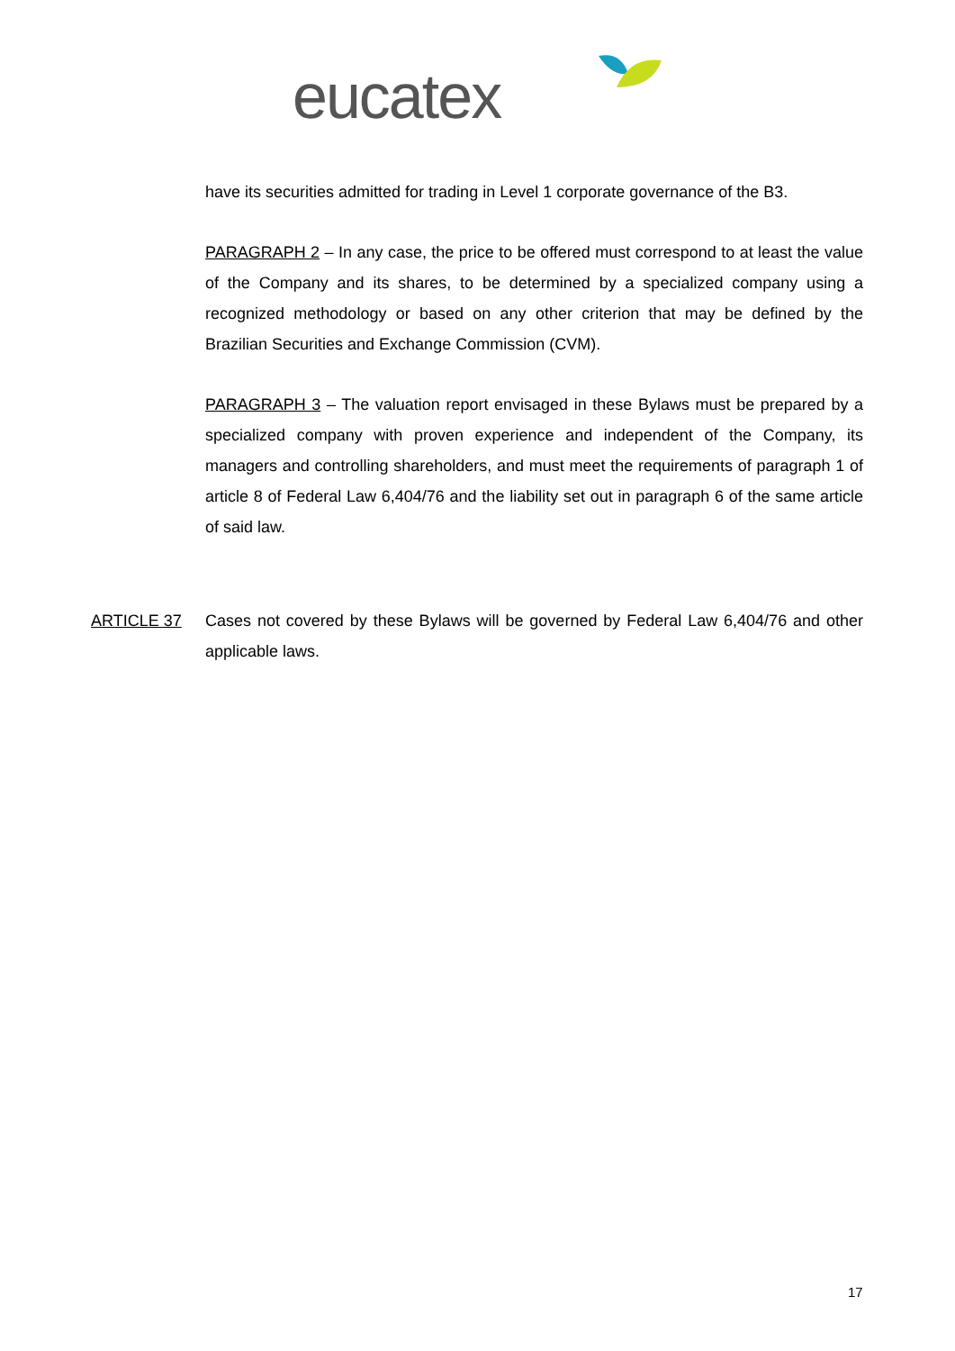eucatex
have its securities admitted for trading in Level 1 corporate governance of the B3.
PARAGRAPH 2 – In any case, the price to be offered must correspond to at least the value of the Company and its shares, to be determined by a specialized company using a recognized methodology or based on any other criterion that may be defined by the Brazilian Securities and Exchange Commission (CVM).
PARAGRAPH 3 – The valuation report envisaged in these Bylaws must be prepared by a specialized company with proven experience and independent of the Company, its managers and controlling shareholders, and must meet the requirements of paragraph 1 of article 8 of Federal Law 6,404/76 and the liability set out in paragraph 6 of the same article of said law.
ARTICLE 37 Cases not covered by these Bylaws will be governed by Federal Law 6,404/76 and other applicable laws.
17